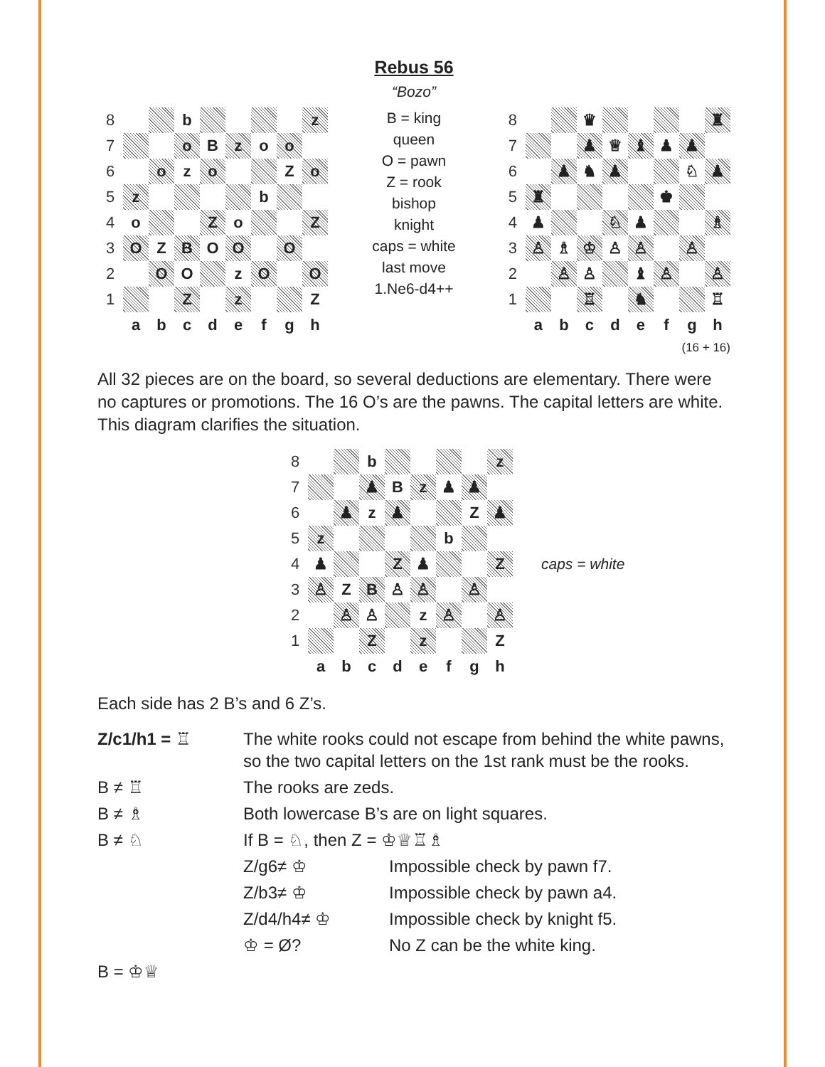Rebus 56
“Bozo”
| 8 | | | b | | | | | z |
| 7 | | | o | B | z | o | o | |
| 6 | | o | z | o | | | Z | o |
| 5 | z | | | | | b | | |
| 4 | o | | | Z | o | | | Z |
| 3 | O | Z | B | O | O | | O | |
| 2 | | O | O | | z | O | | O |
| 1 | | | Z | | z | | | Z |
| | a | b | c | d | e | f | g | h |
B = king
queen
O = pawn
Z = rook
bishop
knight
caps = white
last move
1.Ne6-d4++
| 8 | | | ♛ | | | | | ♜ |
| 7 | | | ♟ | ♕ | ♝ | ♟ | ♟ | |
| 6 | | ♟ | ♞ | ♟ | | | ♘ | ♟ |
| 5 | ♜ | | | | | ♚ | | |
| 4 | ♟ | | | ♘ | ♟ | | | ♗ |
| 3 | ♙ | ♗ | ♔ | ♙ | ♙ | | ♙ | |
| 2 | | ♙ | ♙ | | ♝ | ♙ | | ♙ |
| 1 | | | ♖ | | ♞ | | | ♖ |
| | a | b | c | d | e | f | g | h |
(16 + 16)
All 32 pieces are on the board, so several deductions are elementary. There were no captures or promotions. The 16 O’s are the pawns. The capital letters are white. This diagram clarifies the situation.
| 8 | | | b | | | | | z |
| 7 | | | ♟ | B | z | ♟ | ♟ | |
| 6 | | ♟ | z | ♟ | | | Z | ♟ |
| 5 | z | | | | | b | | |
| 4 | ♟ | | | Z | ♟ | | | Z |
| 3 | ♙ | Z | B | ♙ | ♙ | | ♙ | |
| 2 | | ♙ | ♙ | | z | ♙ | | ♙ |
| 1 | | | Z | | z | | | Z |
| | a | b | c | d | e | f | g | h |
caps = white
Each side has 2 B’s and 6 Z’s.
Z/c1/h1 = ♖
The white rooks could not escape from behind the white pawns, so the two capital letters on the 1st rank must be the rooks.
B ≠ ♖
The rooks are zeds.
B ≠ ♗
Both lowercase B’s are on light squares.
B ≠ ♘
If B = ♘, then Z = ♔♕♖♗
Z/g6≠ ♔
Impossible check by pawn f7.
Z/b3≠ ♔
Impossible check by pawn a4.
Z/d4/h4≠ ♔
Impossible check by knight f5.
♔ = Ø?
No Z can be the white king.
B = ♔♕